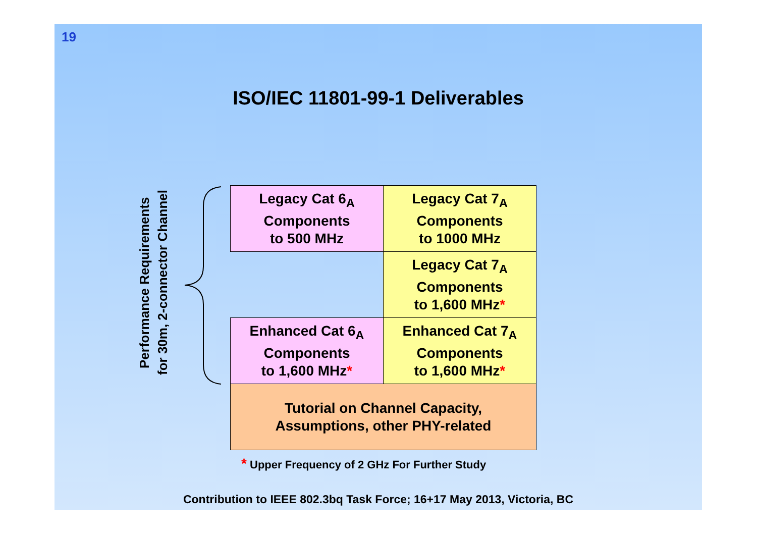19
ISO/IEC 11801-99-1 Deliverables
Performance Requirements
for 30m, 2-connector Channel
| Legacy Cat 6<sub>A</sub> Components to 500 MHz | Legacy Cat 7<sub>A</sub> Components to 1000 MHz |
| | Legacy Cat 7<sub>A</sub> Components to 1,600 MHz * |
| Enhanced Cat 6<sub>A</sub> Components to 1,600 MHz * | Enhanced Cat 7<sub>A</sub> Components to 1,600 MHz * |
| Tutorial on Channel Capacity, Assumptions, other PHY-related | |
* Upper Frequency of 2 GHz For Further Study
Contribution to IEEE 802.3bq Task Force; 16+17 May 2013, Victoria, BC